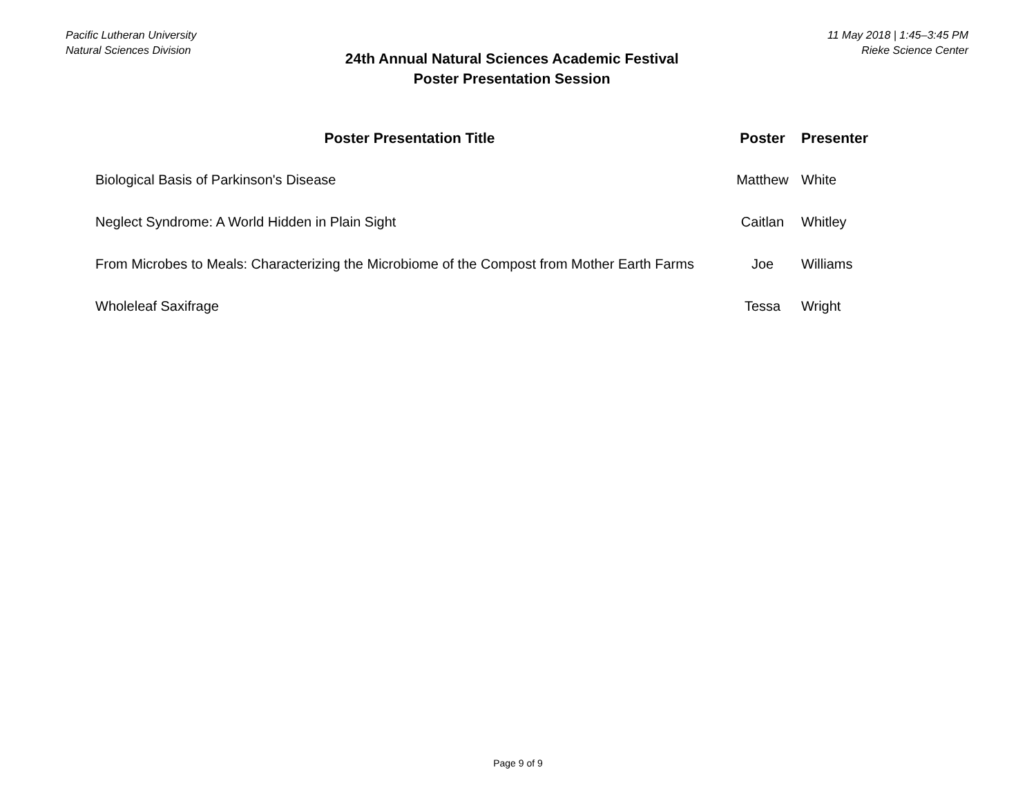Pacific Lutheran University
Natural Sciences Division
24th Annual Natural Sciences Academic Festival
Poster Presentation Session
11 May 2018 | 1:45–3:45 PM
Rieke Science Center
| Poster Presentation Title | Poster | Presenter |
| --- | --- | --- |
| Biological Basis of Parkinson's Disease | Matthew | White |
| Neglect Syndrome: A World Hidden in Plain Sight | Caitlan | Whitley |
| From Microbes to Meals: Characterizing the Microbiome of the Compost from Mother Earth Farms | Joe | Williams |
| Wholeleaf Saxifrage | Tessa | Wright |
Page 9 of 9